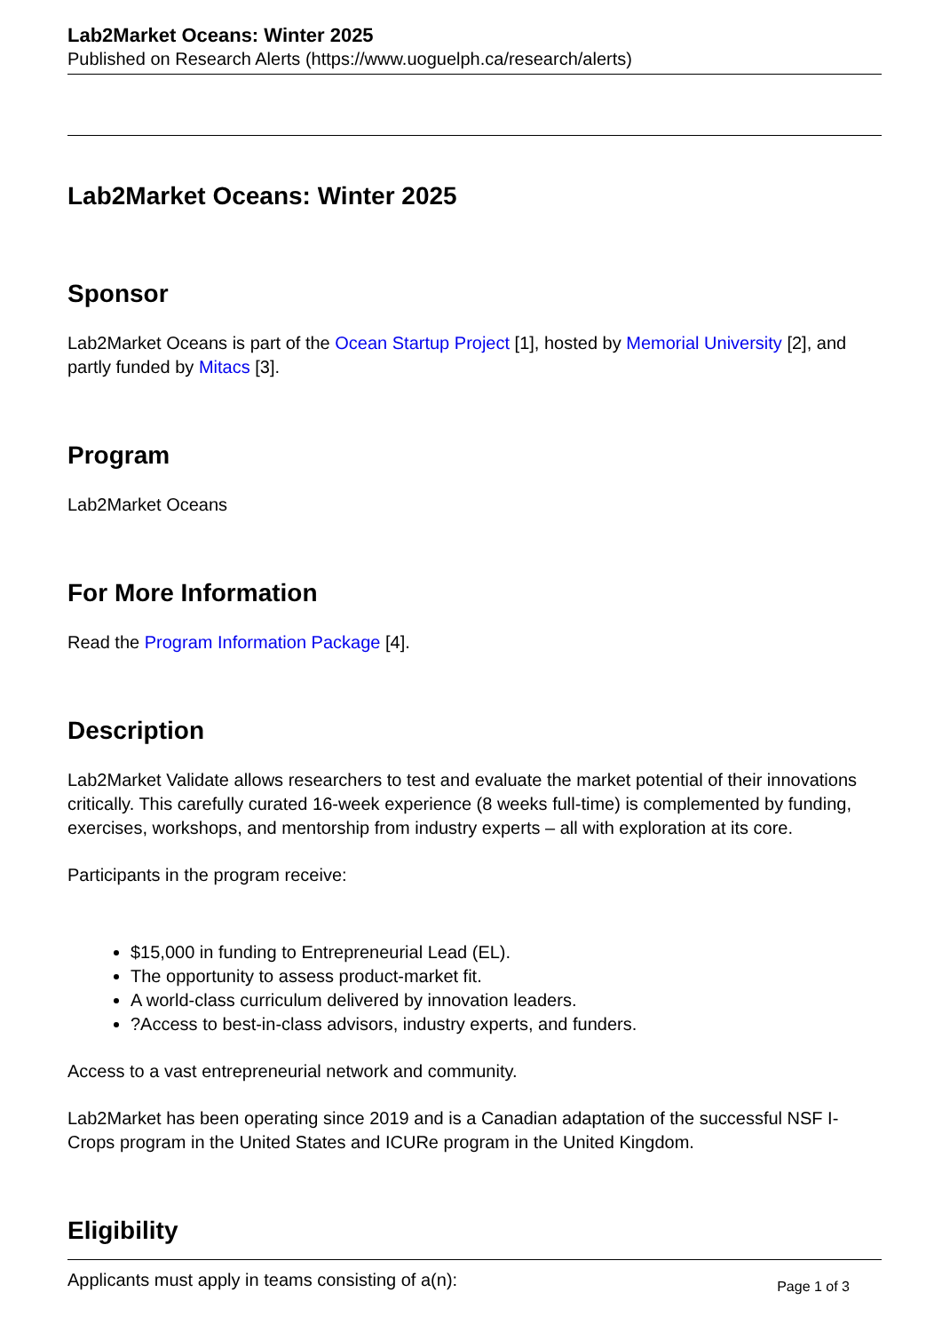Lab2Market Oceans: Winter 2025
Published on Research Alerts (https://www.uoguelph.ca/research/alerts)
Lab2Market Oceans: Winter 2025
Sponsor
Lab2Market Oceans is part of the Ocean Startup Project [1], hosted by Memorial University [2], and partly funded by Mitacs [3].
Program
Lab2Market Oceans
For More Information
Read the Program Information Package [4].
Description
Lab2Market Validate allows researchers to test and evaluate the market potential of their innovations critically. This carefully curated 16-week experience (8 weeks full-time) is complemented by funding, exercises, workshops, and mentorship from industry experts – all with exploration at its core.
Participants in the program receive:
$15,000 in funding to Entrepreneurial Lead (EL).
The opportunity to assess product-market fit.
A world-class curriculum delivered by innovation leaders.
?Access to best-in-class advisors, industry experts, and funders.
Access to a vast entrepreneurial network and community.
Lab2Market has been operating since 2019 and is a Canadian adaptation of the successful NSF I-Crops program in the United States and ICURe program in the United Kingdom.
Eligibility
Applicants must apply in teams consisting of a(n):
Page 1 of 3